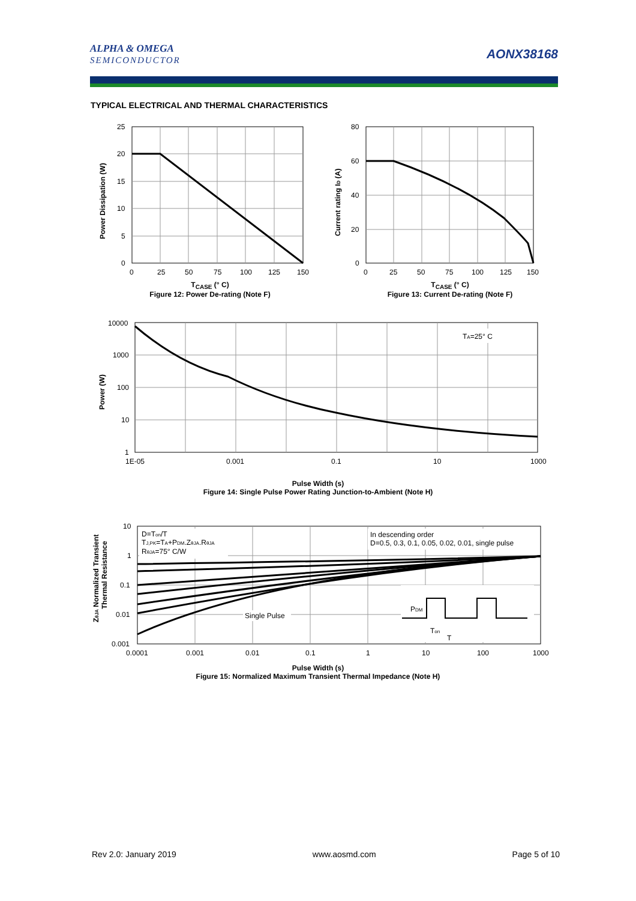ALPHA & OMEGA
SEMICONDUCTOR
AONX38168
TYPICAL ELECTRICAL AND THERMAL CHARACTERISTICS
25
20
15
10
5
0
0
25
50
75
100
125
150
Power Dissipation (W)
T<sub>CASE</sub> (° C)
Figure 12: Power De-rating (Note F)
80
60
40
20
0
0
25
50
75
100
125
150
Current rating ID (A)
T<sub>CASE</sub> (° C)
Figure 13: Current De-rating (Note F)
TA=25° C
10000
1000
100
10
1
1E-05
0.001
0.1
10
1000
Power (W)
Pulse Width (s)
Figure 14: Single Pulse Power Rating Junction-to-Ambient (Note H)
D=Ton/T
TJ,PK=TA+PDM.ZθJA.RθJA
RθJA=75° C/W
In descending order
D=0.5, 0.3, 0.1, 0.05, 0.02, 0.01, single pulse
Single Pulse
PDM
Ton
T
10
1
0.1
0.01
0.001
0.0001
0.001
0.01
0.1
1
10
100
1000
ZθJA Normalized Transient
Thermal Resistance
Pulse Width (s)
Figure 15: Normalized Maximum Transient Thermal Impedance (Note H)
Rev 2.0: January 2019 www.aosmd.com Page 5 of 10